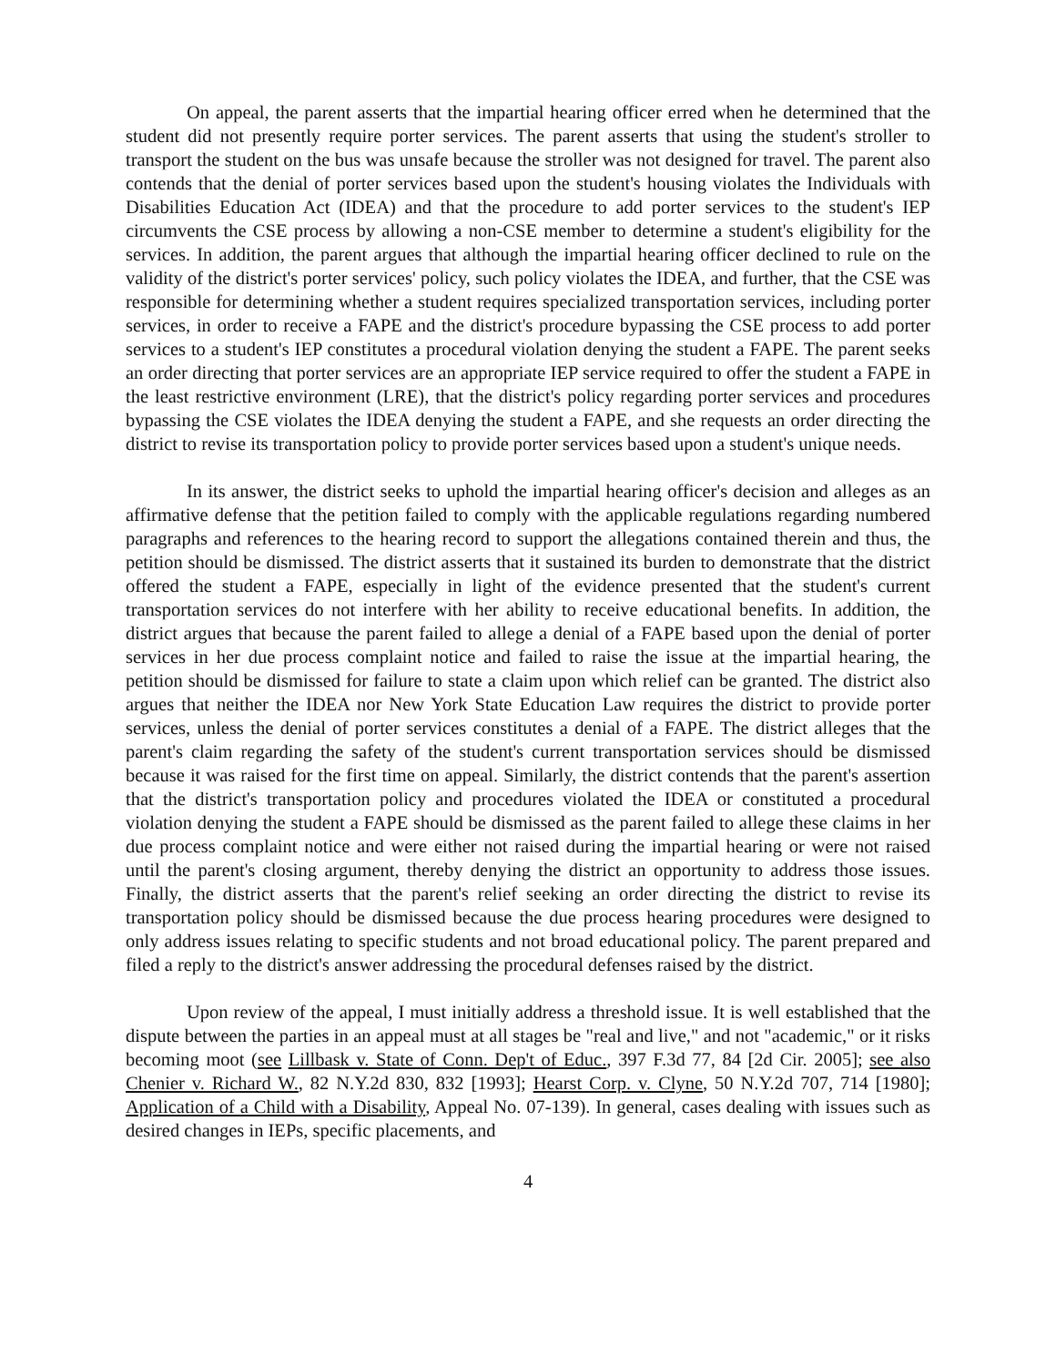On appeal, the parent asserts that the impartial hearing officer erred when he determined that the student did not presently require porter services. The parent asserts that using the student's stroller to transport the student on the bus was unsafe because the stroller was not designed for travel. The parent also contends that the denial of porter services based upon the student's housing violates the Individuals with Disabilities Education Act (IDEA) and that the procedure to add porter services to the student's IEP circumvents the CSE process by allowing a non-CSE member to determine a student's eligibility for the services. In addition, the parent argues that although the impartial hearing officer declined to rule on the validity of the district's porter services' policy, such policy violates the IDEA, and further, that the CSE was responsible for determining whether a student requires specialized transportation services, including porter services, in order to receive a FAPE and the district's procedure bypassing the CSE process to add porter services to a student's IEP constitutes a procedural violation denying the student a FAPE. The parent seeks an order directing that porter services are an appropriate IEP service required to offer the student a FAPE in the least restrictive environment (LRE), that the district's policy regarding porter services and procedures bypassing the CSE violates the IDEA denying the student a FAPE, and she requests an order directing the district to revise its transportation policy to provide porter services based upon a student's unique needs.
In its answer, the district seeks to uphold the impartial hearing officer's decision and alleges as an affirmative defense that the petition failed to comply with the applicable regulations regarding numbered paragraphs and references to the hearing record to support the allegations contained therein and thus, the petition should be dismissed. The district asserts that it sustained its burden to demonstrate that the district offered the student a FAPE, especially in light of the evidence presented that the student's current transportation services do not interfere with her ability to receive educational benefits. In addition, the district argues that because the parent failed to allege a denial of a FAPE based upon the denial of porter services in her due process complaint notice and failed to raise the issue at the impartial hearing, the petition should be dismissed for failure to state a claim upon which relief can be granted. The district also argues that neither the IDEA nor New York State Education Law requires the district to provide porter services, unless the denial of porter services constitutes a denial of a FAPE. The district alleges that the parent's claim regarding the safety of the student's current transportation services should be dismissed because it was raised for the first time on appeal. Similarly, the district contends that the parent's assertion that the district's transportation policy and procedures violated the IDEA or constituted a procedural violation denying the student a FAPE should be dismissed as the parent failed to allege these claims in her due process complaint notice and were either not raised during the impartial hearing or were not raised until the parent's closing argument, thereby denying the district an opportunity to address those issues. Finally, the district asserts that the parent's relief seeking an order directing the district to revise its transportation policy should be dismissed because the due process hearing procedures were designed to only address issues relating to specific students and not broad educational policy. The parent prepared and filed a reply to the district's answer addressing the procedural defenses raised by the district.
Upon review of the appeal, I must initially address a threshold issue. It is well established that the dispute between the parties in an appeal must at all stages be "real and live," and not "academic," or it risks becoming moot (see Lillbask v. State of Conn. Dep't of Educ., 397 F.3d 77, 84 [2d Cir. 2005]; see also Chenier v. Richard W., 82 N.Y.2d 830, 832 [1993]; Hearst Corp. v. Clyne, 50 N.Y.2d 707, 714 [1980]; Application of a Child with a Disability, Appeal No. 07-139). In general, cases dealing with issues such as desired changes in IEPs, specific placements, and
4